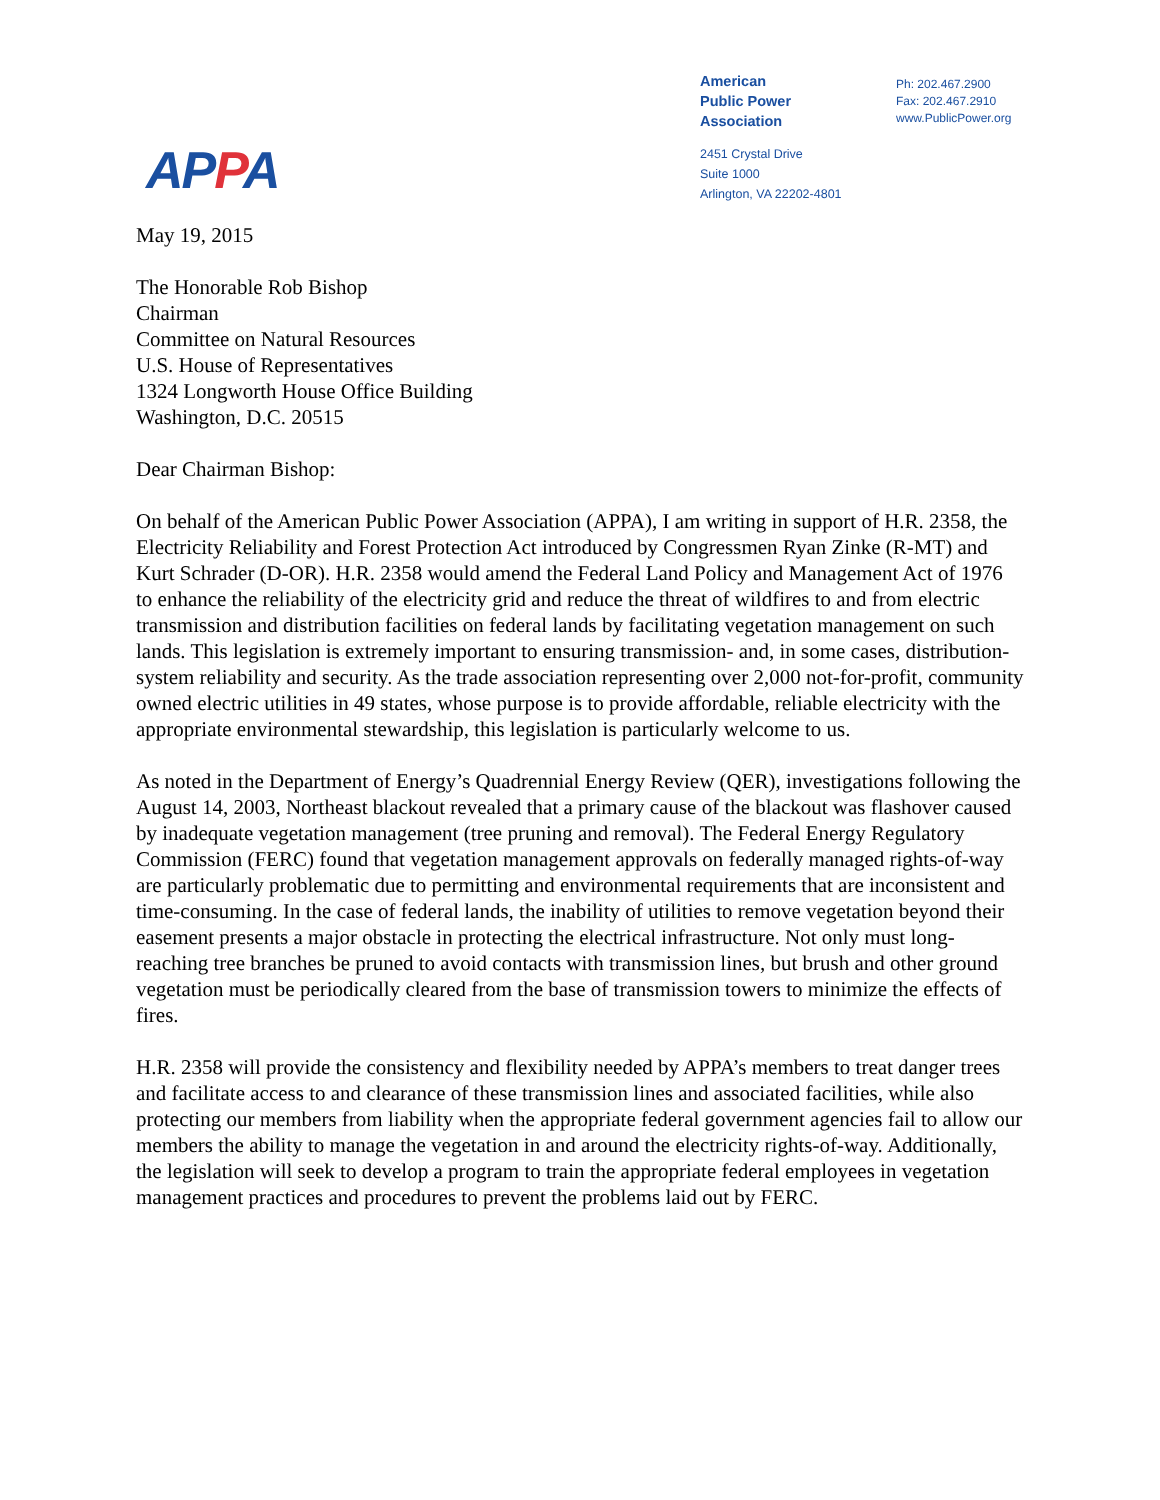APPA
American
Public Power
Association
2451 Crystal Drive
Suite 1000
Arlington, VA 22202-4801
Ph: 202.467.2900
Fax: 202.467.2910
www.PublicPower.org
May 19, 2015
The Honorable Rob Bishop
Chairman
Committee on Natural Resources
U.S. House of Representatives
1324 Longworth House Office Building
Washington, D.C. 20515
Dear Chairman Bishop:
On behalf of the American Public Power Association (APPA), I am writing in support of H.R. 2358, the Electricity Reliability and Forest Protection Act introduced by Congressmen Ryan Zinke (R-MT) and Kurt Schrader (D-OR). H.R. 2358 would amend the Federal Land Policy and Management Act of 1976 to enhance the reliability of the electricity grid and reduce the threat of wildfires to and from electric transmission and distribution facilities on federal lands by facilitating vegetation management on such lands. This legislation is extremely important to ensuring transmission- and, in some cases, distribution-system reliability and security. As the trade association representing over 2,000 not-for-profit, community owned electric utilities in 49 states, whose purpose is to provide affordable, reliable electricity with the appropriate environmental stewardship, this legislation is particularly welcome to us.
As noted in the Department of Energy’s Quadrennial Energy Review (QER), investigations following the August 14, 2003, Northeast blackout revealed that a primary cause of the blackout was flashover caused by inadequate vegetation management (tree pruning and removal). The Federal Energy Regulatory Commission (FERC) found that vegetation management approvals on federally managed rights-of-way are particularly problematic due to permitting and environmental requirements that are inconsistent and time-consuming. In the case of federal lands, the inability of utilities to remove vegetation beyond their easement presents a major obstacle in protecting the electrical infrastructure. Not only must long-reaching tree branches be pruned to avoid contacts with transmission lines, but brush and other ground vegetation must be periodically cleared from the base of transmission towers to minimize the effects of fires.
H.R. 2358 will provide the consistency and flexibility needed by APPA’s members to treat danger trees and facilitate access to and clearance of these transmission lines and associated facilities, while also protecting our members from liability when the appropriate federal government agencies fail to allow our members the ability to manage the vegetation in and around the electricity rights-of-way. Additionally, the legislation will seek to develop a program to train the appropriate federal employees in vegetation management practices and procedures to prevent the problems laid out by FERC.